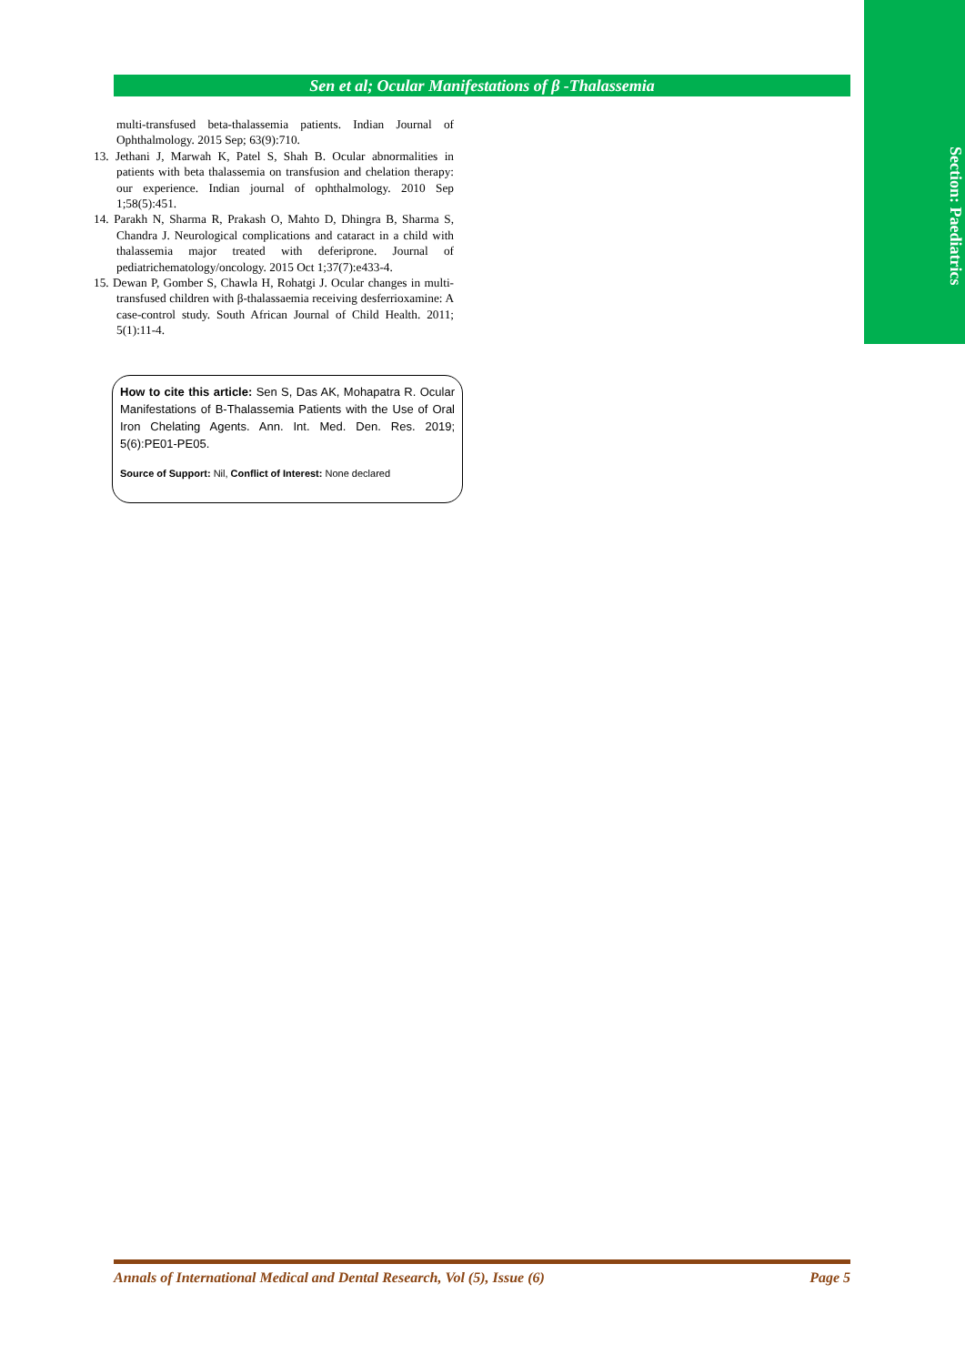Section: Paediatrics
Sen et al; Ocular Manifestations of β -Thalassemia
multi-transfused beta-thalassemia patients. Indian Journal of Ophthalmology. 2015 Sep; 63(9):710.
13. Jethani J, Marwah K, Patel S, Shah B. Ocular abnormalities in patients with beta thalassemia on transfusion and chelation therapy: our experience. Indian journal of ophthalmology. 2010 Sep 1;58(5):451.
14. Parakh N, Sharma R, Prakash O, Mahto D, Dhingra B, Sharma S, Chandra J. Neurological complications and cataract in a child with thalassemia major treated with deferiprone. Journal of pediatrichematology/oncology. 2015 Oct 1;37(7):e433-4.
15. Dewan P, Gomber S, Chawla H, Rohatgi J. Ocular changes in multi-transfused children with β-thalassaemia receiving desferrioxamine: A case-control study. South African Journal of Child Health. 2011; 5(1):11-4.
How to cite this article: Sen S, Das AK, Mohapatra R. Ocular Manifestations of Β-Thalassemia Patients with the Use of Oral Iron Chelating Agents. Ann. Int. Med. Den. Res. 2019; 5(6):PE01-PE05.
Source of Support: Nil, Conflict of Interest: None declared
Annals of International Medical and Dental Research, Vol (5), Issue (6) Page 5